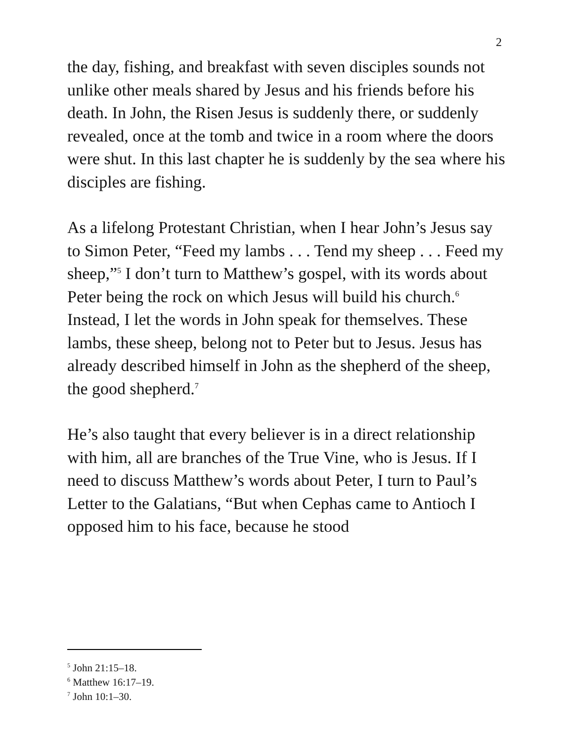2
the day, fishing, and breakfast with seven disciples sounds not unlike other meals shared by Jesus and his friends before his death. In John, the Risen Jesus is suddenly there, or suddenly revealed, once at the tomb and twice in a room where the doors were shut. In this last chapter he is suddenly by the sea where his disciples are fishing.
As a lifelong Protestant Christian, when I hear John’s Jesus say to Simon Peter, “Feed my lambs . . . Tend my sheep . . . Feed my sheep,”<sup>5</sup> I don’t turn to Matthew’s gospel, with its words about Peter being the rock on which Jesus will build his church.<sup>6</sup> Instead, I let the words in John speak for themselves. These lambs, these sheep, belong not to Peter but to Jesus. Jesus has already described himself in John as the shepherd of the sheep, the good shepherd.<sup>7</sup>
He’s also taught that every believer is in a direct relationship with him, all are branches of the True Vine, who is Jesus. If I need to discuss Matthew’s words about Peter, I turn to Paul’s Letter to the Galatians, “But when Cephas came to Antioch I opposed him to his face, because he stood
<sup>5</sup> John 21:15–18.
<sup>6</sup> Matthew 16:17–19.
<sup>7</sup> John 10:1–30.